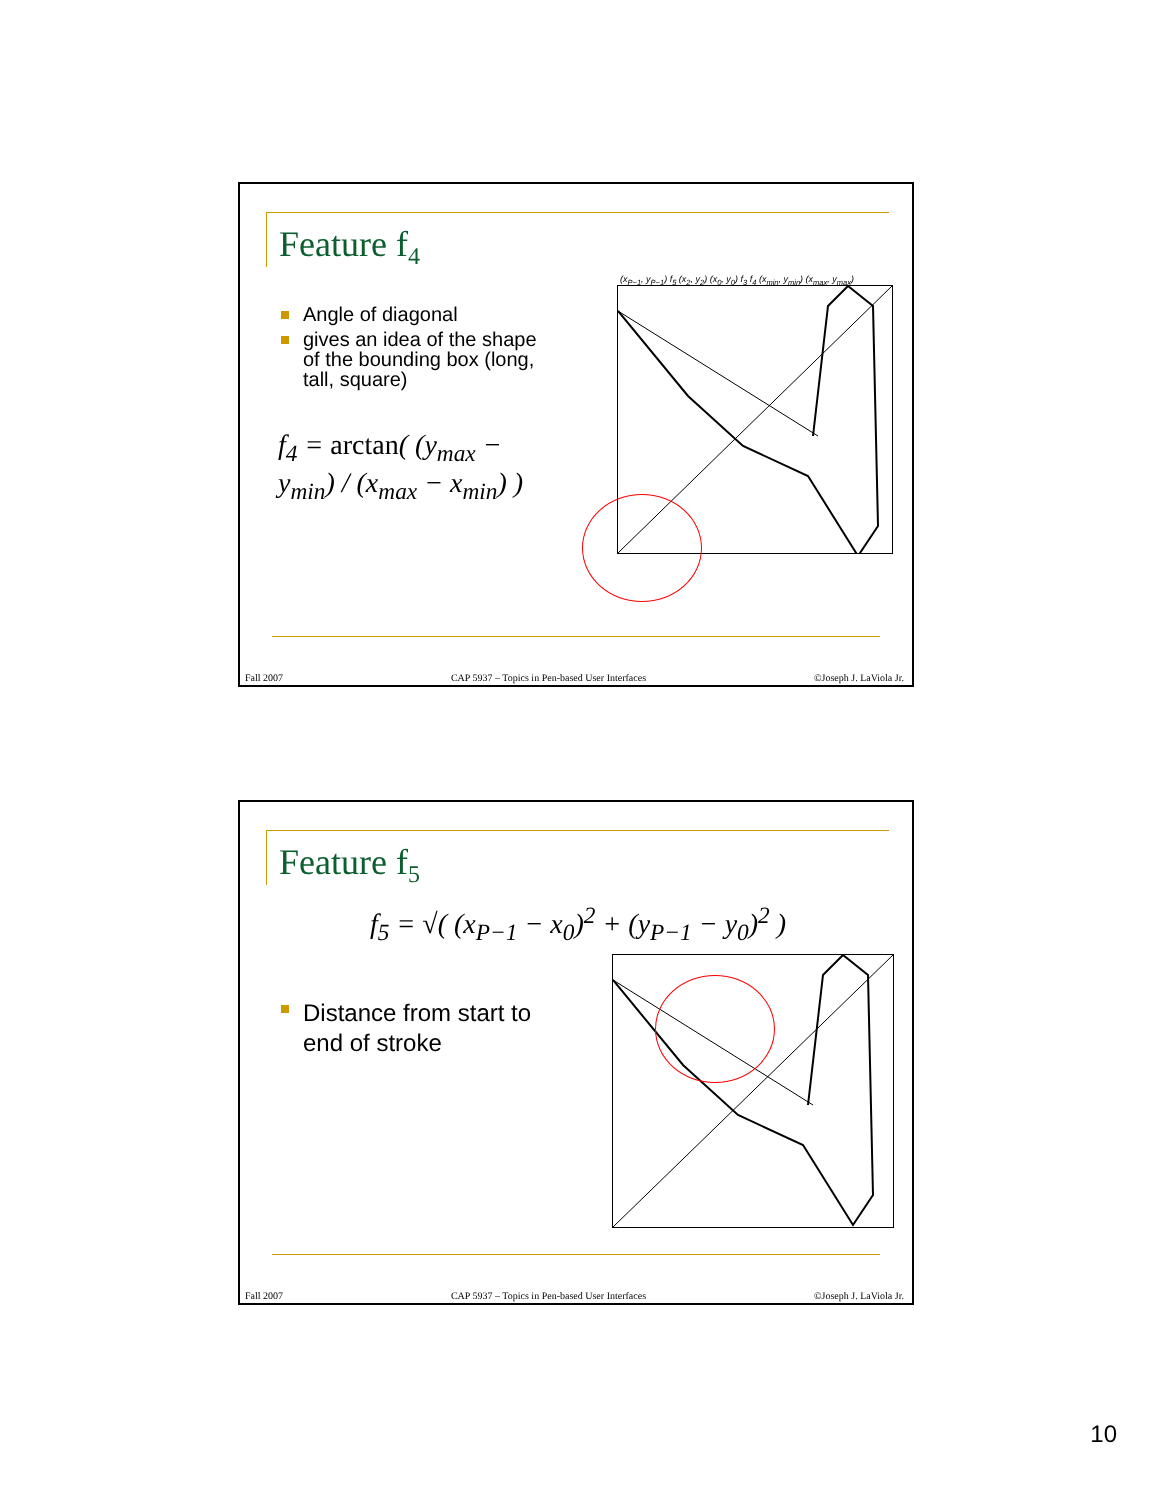Feature f<sub>4</sub>
Angle of diagonal
gives an idea of the shape of the bounding box (long, tall, square)
f<sub>4</sub> = arctan( (y<sub>max</sub> − y<sub>min</sub>) / (x<sub>max</sub> − x<sub>min</sub>) )
(x<sub>P−1</sub>, y<sub>P−1</sub>) f<sub>5</sub> (x<sub>2</sub>, y<sub>2</sub>) (x<sub>0</sub>, y<sub>0</sub>) f<sub>3</sub> f<sub>4</sub> (x<sub>min</sub>, y<sub>min</sub>) (x<sub>max</sub>, y<sub>max</sub>)
Fall 2007 CAP 5937 – Topics in Pen-based User Interfaces ©Joseph J. LaViola Jr.
Feature f<sub>5</sub>
f<sub>5</sub> = √( (x<sub>P−1</sub> − x<sub>0</sub>)<sup>2</sup> + (y<sub>P−1</sub> − y<sub>0</sub>)<sup>2</sup> )
Distance from start to end of stroke
Fall 2007 CAP 5937 – Topics in Pen-based User Interfaces ©Joseph J. LaViola Jr.
10